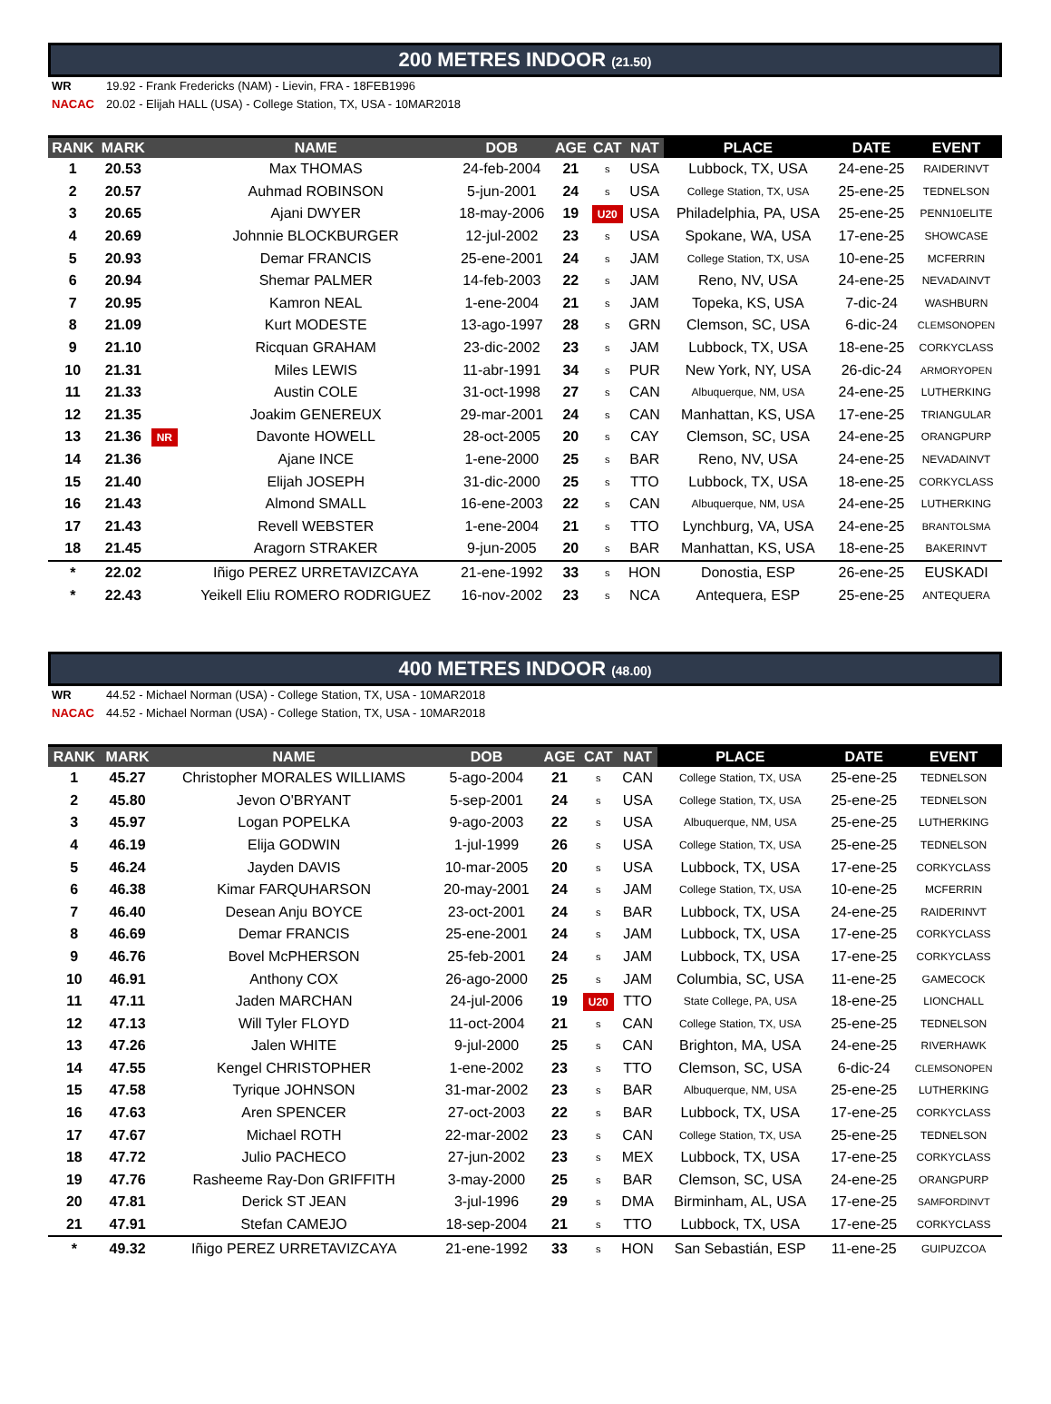200 METRES INDOOR (21.50)
WR 19.92 - Frank Fredericks (NAM) - Lievin, FRA - 18FEB1996
NACAC 20.02 - Elijah HALL (USA) - College Station, TX, USA - 10MAR2018
| RANK | MARK | | NAME | DOB | AGE | CAT | NAT | PLACE | DATE | EVENT |
| --- | --- | --- | --- | --- | --- | --- | --- | --- | --- | --- |
| 1 | 20.53 | | Max THOMAS | 24-feb-2004 | 21 | s | USA | Lubbock, TX, USA | 24-ene-25 | RAIDERINVT |
| 2 | 20.57 | | Auhmad ROBINSON | 5-jun-2001 | 24 | s | USA | College Station, TX, USA | 25-ene-25 | TEDNELSON |
| 3 | 20.65 | | Ajani DWYER | 18-may-2006 | 19 | U20 | USA | Philadelphia, PA, USA | 25-ene-25 | PENN10ELITE |
| 4 | 20.69 | | Johnnie BLOCKBURGER | 12-jul-2002 | 23 | s | USA | Spokane, WA, USA | 17-ene-25 | SHOWCASE |
| 5 | 20.93 | | Demar FRANCIS | 25-ene-2001 | 24 | s | JAM | College Station, TX, USA | 10-ene-25 | MCFERRIN |
| 6 | 20.94 | | Shemar PALMER | 14-feb-2003 | 22 | s | JAM | Reno, NV, USA | 24-ene-25 | NEVADAINVT |
| 7 | 20.95 | | Kamron NEAL | 1-ene-2004 | 21 | s | JAM | Topeka, KS, USA | 7-dic-24 | WASHBURN |
| 8 | 21.09 | | Kurt MODESTE | 13-ago-1997 | 28 | s | GRN | Clemson, SC, USA | 6-dic-24 | CLEMSONOPEN |
| 9 | 21.10 | | Ricquan GRAHAM | 23-dic-2002 | 23 | s | JAM | Lubbock, TX, USA | 18-ene-25 | CORKYCLASS |
| 10 | 21.31 | | Miles LEWIS | 11-abr-1991 | 34 | s | PUR | New York, NY, USA | 26-dic-24 | ARMORYOPEN |
| 11 | 21.33 | | Austin COLE | 31-oct-1998 | 27 | s | CAN | Albuquerque, NM, USA | 24-ene-25 | LUTHERKING |
| 12 | 21.35 | | Joakim GENEREUX | 29-mar-2001 | 24 | s | CAN | Manhattan, KS, USA | 17-ene-25 | TRIANGULAR |
| 13 | 21.36 | NR | Davonte HOWELL | 28-oct-2005 | 20 | s | CAY | Clemson, SC, USA | 24-ene-25 | ORANGPURP |
| 14 | 21.36 | | Ajane INCE | 1-ene-2000 | 25 | s | BAR | Reno, NV, USA | 24-ene-25 | NEVADAINVT |
| 15 | 21.40 | | Elijah JOSEPH | 31-dic-2000 | 25 | s | TTO | Lubbock, TX, USA | 18-ene-25 | CORKYCLASS |
| 16 | 21.43 | | Almond SMALL | 16-ene-2003 | 22 | s | CAN | Albuquerque, NM, USA | 24-ene-25 | LUTHERKING |
| 17 | 21.43 | | Revell WEBSTER | 1-ene-2004 | 21 | s | TTO | Lynchburg, VA, USA | 24-ene-25 | BRANTOLSMA |
| 18 | 21.45 | | Aragorn STRAKER | 9-jun-2005 | 20 | s | BAR | Manhattan, KS, USA | 18-ene-25 | BAKERINVT |
| * | 22.02 | | Iñigo PEREZ URRETAVIZCAYA | 21-ene-1992 | 33 | s | HON | Donostia, ESP | 26-ene-25 | EUSKADI |
| * | 22.43 | | Yeikell Eliu ROMERO RODRIGUEZ | 16-nov-2002 | 23 | s | NCA | Antequera, ESP | 25-ene-25 | ANTEQUERA |
400 METRES INDOOR (48.00)
WR 44.52 - Michael Norman (USA) - College Station, TX, USA - 10MAR2018
NACAC 44.52 - Michael Norman (USA) - College Station, TX, USA - 10MAR2018
| RANK | MARK | | NAME | DOB | AGE | CAT | NAT | PLACE | DATE | EVENT |
| --- | --- | --- | --- | --- | --- | --- | --- | --- | --- | --- |
| 1 | 45.27 | | Christopher MORALES WILLIAMS | 5-ago-2004 | 21 | s | CAN | College Station, TX, USA | 25-ene-25 | TEDNELSON |
| 2 | 45.80 | | Jevon O'BRYANT | 5-sep-2001 | 24 | s | USA | College Station, TX, USA | 25-ene-25 | TEDNELSON |
| 3 | 45.97 | | Logan POPELKA | 9-ago-2003 | 22 | s | USA | Albuquerque, NM, USA | 25-ene-25 | LUTHERKING |
| 4 | 46.19 | | Elija GODWIN | 1-jul-1999 | 26 | s | USA | College Station, TX, USA | 25-ene-25 | TEDNELSON |
| 5 | 46.24 | | Jayden DAVIS | 10-mar-2005 | 20 | s | USA | Lubbock, TX, USA | 17-ene-25 | CORKYCLASS |
| 6 | 46.38 | | Kimar FARQUHARSON | 20-may-2001 | 24 | s | JAM | College Station, TX, USA | 10-ene-25 | MCFERRIN |
| 7 | 46.40 | | Desean Anju BOYCE | 23-oct-2001 | 24 | s | BAR | Lubbock, TX, USA | 24-ene-25 | RAIDERINVT |
| 8 | 46.69 | | Demar FRANCIS | 25-ene-2001 | 24 | s | JAM | Lubbock, TX, USA | 17-ene-25 | CORKYCLASS |
| 9 | 46.76 | | Bovel McPHERSON | 25-feb-2001 | 24 | s | JAM | Lubbock, TX, USA | 17-ene-25 | CORKYCLASS |
| 10 | 46.91 | | Anthony COX | 26-ago-2000 | 25 | s | JAM | Columbia, SC, USA | 11-ene-25 | GAMECOCK |
| 11 | 47.11 | | Jaden MARCHAN | 24-jul-2006 | 19 | U20 | TTO | State College, PA, USA | 18-ene-25 | LIONCHALL |
| 12 | 47.13 | | Will Tyler FLOYD | 11-oct-2004 | 21 | s | CAN | College Station, TX, USA | 25-ene-25 | TEDNELSON |
| 13 | 47.26 | | Jalen WHITE | 9-jul-2000 | 25 | s | CAN | Brighton, MA, USA | 24-ene-25 | RIVERHAWK |
| 14 | 47.55 | | Kengel CHRISTOPHER | 1-ene-2002 | 23 | s | TTO | Clemson, SC, USA | 6-dic-24 | CLEMSONOPEN |
| 15 | 47.58 | | Tyrique JOHNSON | 31-mar-2002 | 23 | s | BAR | Albuquerque, NM, USA | 25-ene-25 | LUTHERKING |
| 16 | 47.63 | | Aren SPENCER | 27-oct-2003 | 22 | s | BAR | Lubbock, TX, USA | 17-ene-25 | CORKYCLASS |
| 17 | 47.67 | | Michael ROTH | 22-mar-2002 | 23 | s | CAN | College Station, TX, USA | 25-ene-25 | TEDNELSON |
| 18 | 47.72 | | Julio PACHECO | 27-jun-2002 | 23 | s | MEX | Lubbock, TX, USA | 17-ene-25 | CORKYCLASS |
| 19 | 47.76 | | Rasheeme Ray-Don GRIFFITH | 3-may-2000 | 25 | s | BAR | Clemson, SC, USA | 24-ene-25 | ORANGPURP |
| 20 | 47.81 | | Derick ST JEAN | 3-jul-1996 | 29 | s | DMA | Birminham, AL, USA | 17-ene-25 | SAMFORDINVT |
| 21 | 47.91 | | Stefan CAMEJO | 18-sep-2004 | 21 | s | TTO | Lubbock, TX, USA | 17-ene-25 | CORKYCLASS |
| * | 49.32 | | Iñigo PEREZ URRETAVIZCAYA | 21-ene-1992 | 33 | s | HON | San Sebastián, ESP | 11-ene-25 | GUIPUZCOA |